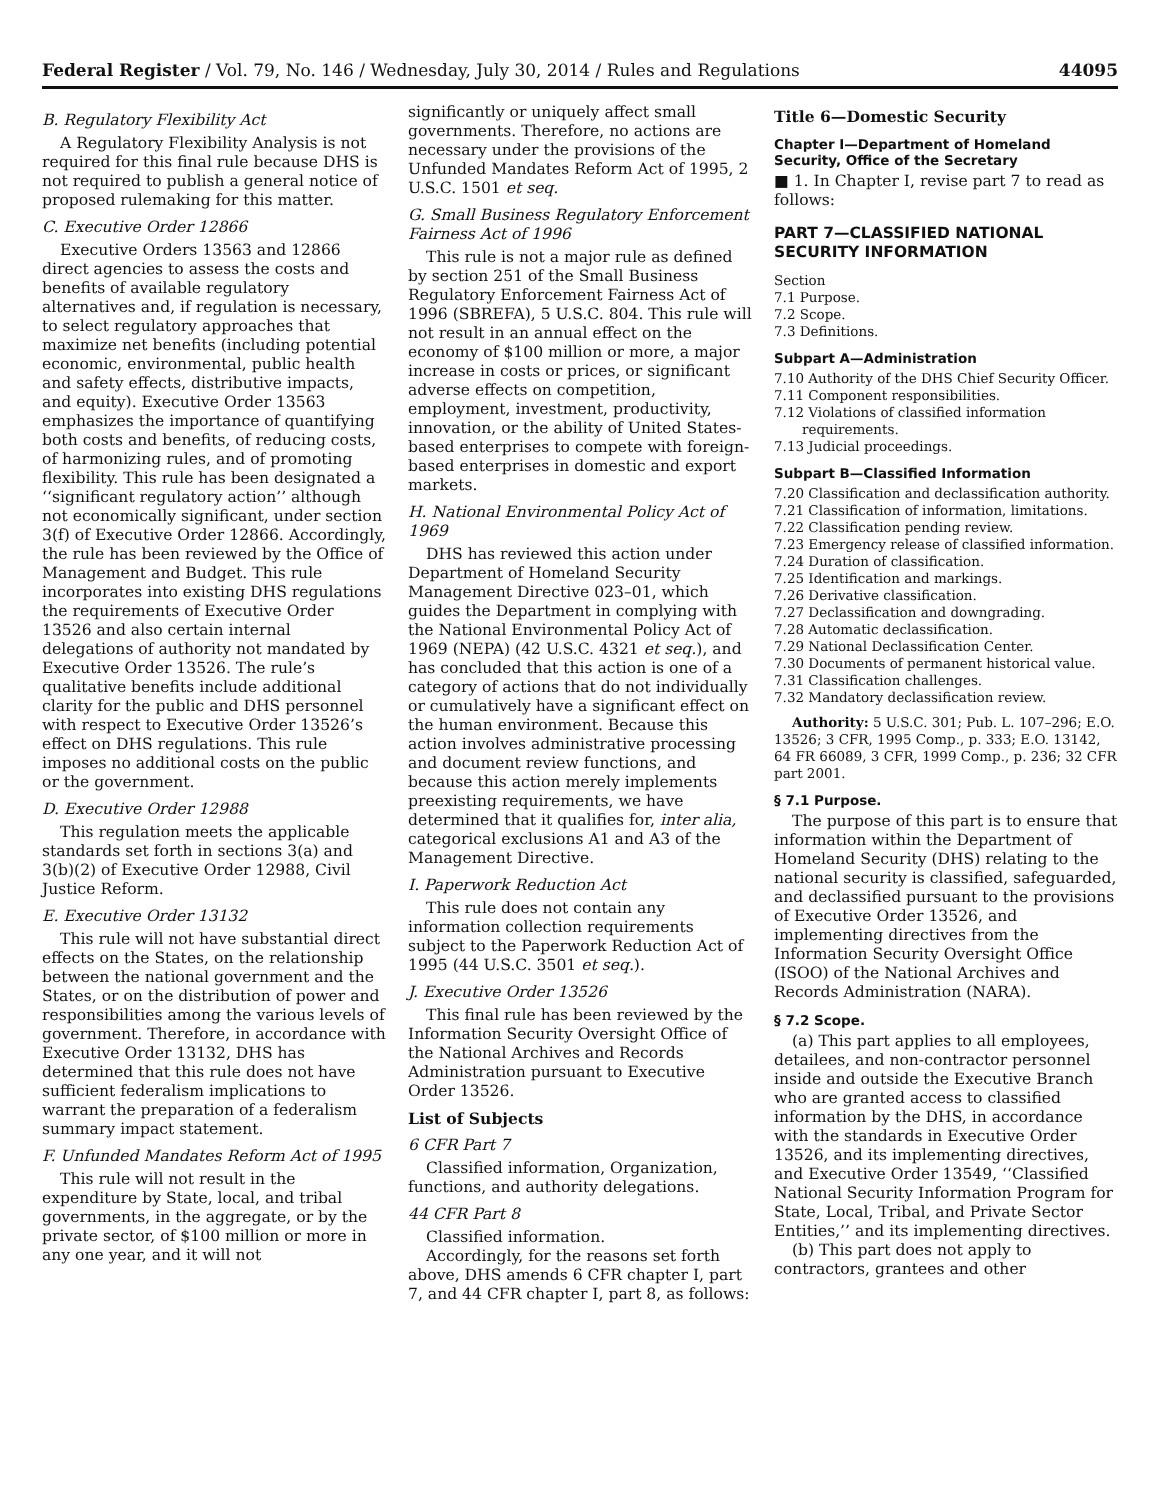Federal Register / Vol. 79, No. 146 / Wednesday, July 30, 2014 / Rules and Regulations 44095
B. Regulatory Flexibility Act
A Regulatory Flexibility Analysis is not required for this final rule because DHS is not required to publish a general notice of proposed rulemaking for this matter.
C. Executive Order 12866
Executive Orders 13563 and 12866 direct agencies to assess the costs and benefits of available regulatory alternatives and, if regulation is necessary, to select regulatory approaches that maximize net benefits (including potential economic, environmental, public health and safety effects, distributive impacts, and equity). Executive Order 13563 emphasizes the importance of quantifying both costs and benefits, of reducing costs, of harmonizing rules, and of promoting flexibility. This rule has been designated a ‘‘significant regulatory action’’ although not economically significant, under section 3(f) of Executive Order 12866. Accordingly, the rule has been reviewed by the Office of Management and Budget. This rule incorporates into existing DHS regulations the requirements of Executive Order 13526 and also certain internal delegations of authority not mandated by Executive Order 13526. The rule’s qualitative benefits include additional clarity for the public and DHS personnel with respect to Executive Order 13526’s effect on DHS regulations. This rule imposes no additional costs on the public or the government.
D. Executive Order 12988
This regulation meets the applicable standards set forth in sections 3(a) and 3(b)(2) of Executive Order 12988, Civil Justice Reform.
E. Executive Order 13132
This rule will not have substantial direct effects on the States, on the relationship between the national government and the States, or on the distribution of power and responsibilities among the various levels of government. Therefore, in accordance with Executive Order 13132, DHS has determined that this rule does not have sufficient federalism implications to warrant the preparation of a federalism summary impact statement.
F. Unfunded Mandates Reform Act of 1995
This rule will not result in the expenditure by State, local, and tribal governments, in the aggregate, or by the private sector, of $100 million or more in any one year, and it will not
significantly or uniquely affect small governments. Therefore, no actions are necessary under the provisions of the Unfunded Mandates Reform Act of 1995, 2 U.S.C. 1501 et seq.
G. Small Business Regulatory Enforcement Fairness Act of 1996
This rule is not a major rule as defined by section 251 of the Small Business Regulatory Enforcement Fairness Act of 1996 (SBREFA), 5 U.S.C. 804. This rule will not result in an annual effect on the economy of $100 million or more, a major increase in costs or prices, or significant adverse effects on competition, employment, investment, productivity, innovation, or the ability of United States-based enterprises to compete with foreign-based enterprises in domestic and export markets.
H. National Environmental Policy Act of 1969
DHS has reviewed this action under Department of Homeland Security Management Directive 023–01, which guides the Department in complying with the National Environmental Policy Act of 1969 (NEPA) (42 U.S.C. 4321 et seq.), and has concluded that this action is one of a category of actions that do not individually or cumulatively have a significant effect on the human environment. Because this action involves administrative processing and document review functions, and because this action merely implements preexisting requirements, we have determined that it qualifies for, inter alia, categorical exclusions A1 and A3 of the Management Directive.
I. Paperwork Reduction Act
This rule does not contain any information collection requirements subject to the Paperwork Reduction Act of 1995 (44 U.S.C. 3501 et seq.).
J. Executive Order 13526
This final rule has been reviewed by the Information Security Oversight Office of the National Archives and Records Administration pursuant to Executive Order 13526.
List of Subjects
6 CFR Part 7
Classified information, Organization, functions, and authority delegations.
44 CFR Part 8
Classified information.
Accordingly, for the reasons set forth above, DHS amends 6 CFR chapter I, part 7, and 44 CFR chapter I, part 8, as follows:
Title 6—Domestic Security
Chapter I—Department of Homeland Security, Office of the Secretary
■ 1. In Chapter I, revise part 7 to read as follows:
PART 7—CLASSIFIED NATIONAL SECURITY INFORMATION
Section
7.1 Purpose.
7.2 Scope.
7.3 Definitions.
Subpart A—Administration
7.10 Authority of the DHS Chief Security Officer.
7.11 Component responsibilities.
7.12 Violations of classified information requirements.
7.13 Judicial proceedings.
Subpart B—Classified Information
7.20 Classification and declassification authority.
7.21 Classification of information, limitations.
7.22 Classification pending review.
7.23 Emergency release of classified information.
7.24 Duration of classification.
7.25 Identification and markings.
7.26 Derivative classification.
7.27 Declassification and downgrading.
7.28 Automatic declassification.
7.29 National Declassification Center.
7.30 Documents of permanent historical value.
7.31 Classification challenges.
7.32 Mandatory declassification review.
Authority: 5 U.S.C. 301; Pub. L. 107–296; E.O. 13526; 3 CFR, 1995 Comp., p. 333; E.O. 13142, 64 FR 66089, 3 CFR, 1999 Comp., p. 236; 32 CFR part 2001.
§ 7.1 Purpose.
The purpose of this part is to ensure that information within the Department of Homeland Security (DHS) relating to the national security is classified, safeguarded, and declassified pursuant to the provisions of Executive Order 13526, and implementing directives from the Information Security Oversight Office (ISOO) of the National Archives and Records Administration (NARA).
§ 7.2 Scope.
(a) This part applies to all employees, detailees, and non-contractor personnel inside and outside the Executive Branch who are granted access to classified information by the DHS, in accordance with the standards in Executive Order 13526, and its implementing directives, and Executive Order 13549, ‘‘Classified National Security Information Program for State, Local, Tribal, and Private Sector Entities,’’ and its implementing directives.
(b) This part does not apply to contractors, grantees and other